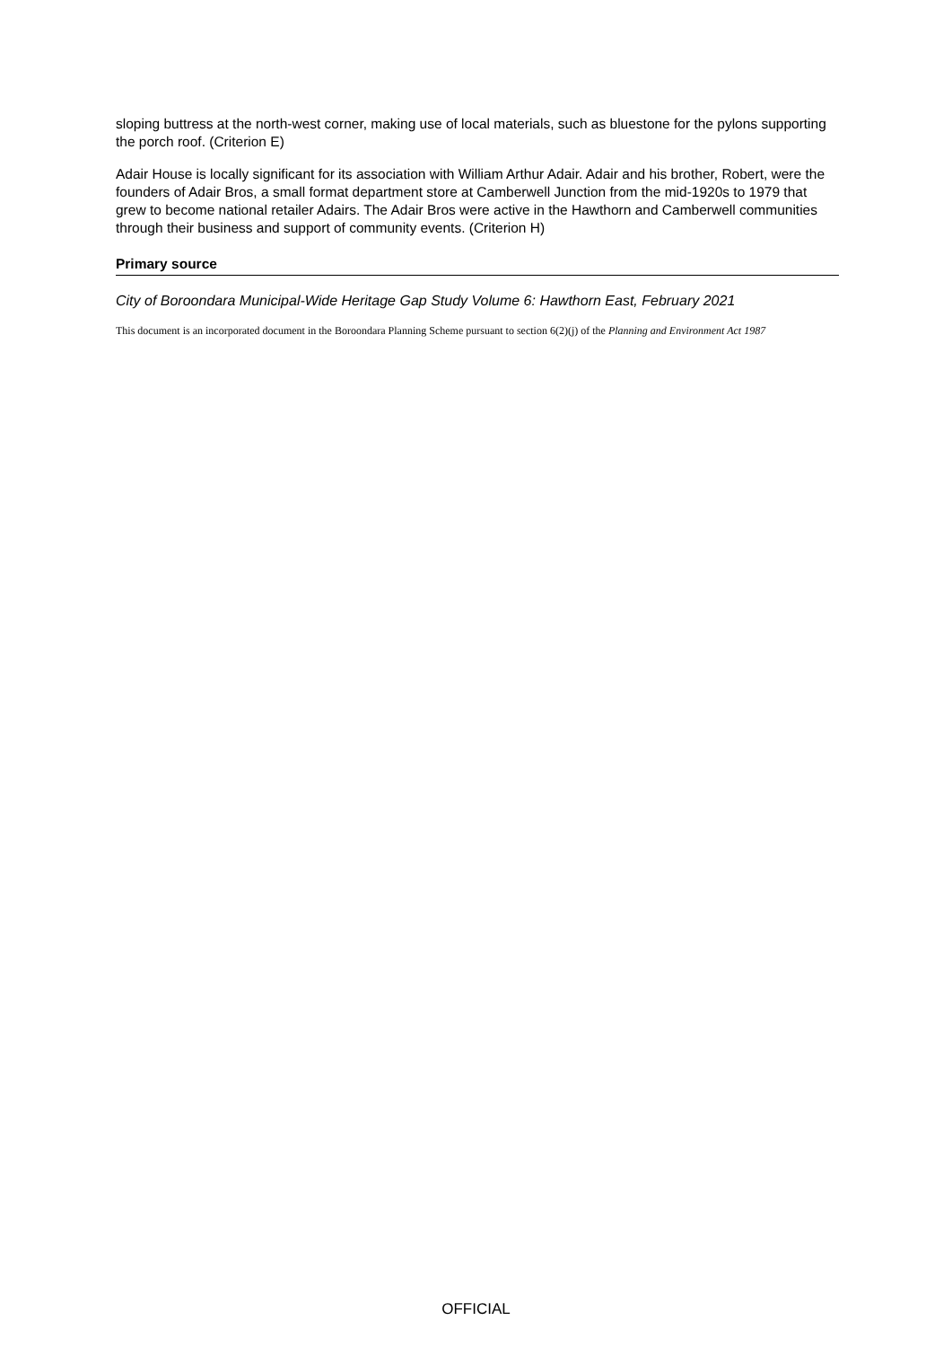sloping buttress at the north-west corner, making use of local materials, such as bluestone for the pylons supporting the porch roof. (Criterion E)
Adair House is locally significant for its association with William Arthur Adair. Adair and his brother, Robert, were the founders of Adair Bros, a small format department store at Camberwell Junction from the mid-1920s to 1979 that grew to become national retailer Adairs. The Adair Bros were active in the Hawthorn and Camberwell communities through their business and support of community events. (Criterion H)
Primary source
City of Boroondara Municipal-Wide Heritage Gap Study Volume 6: Hawthorn East, February 2021
This document is an incorporated document in the Boroondara Planning Scheme pursuant to section 6(2)(j) of the Planning and Environment Act 1987
OFFICIAL